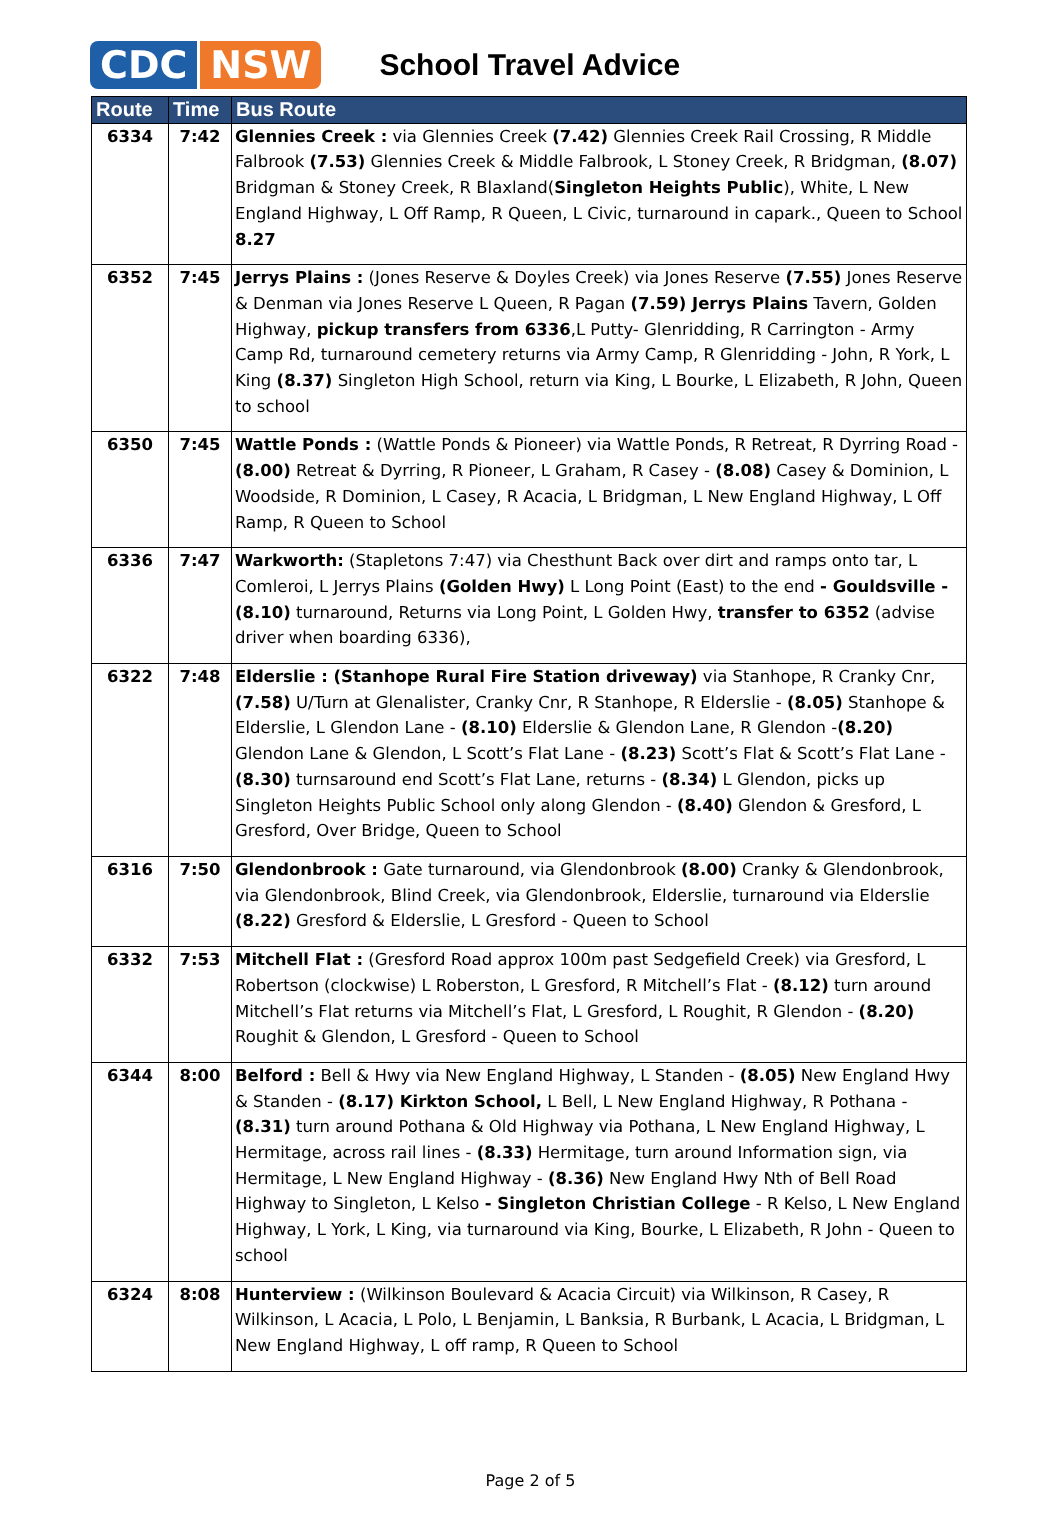CDC NSW
School Travel Advice
| Route | Time | Bus Route |
| --- | --- | --- |
| 6334 | 7:42 | Glennies Creek : via Glennies Creek (7.42) Glennies Creek Rail Crossing, R Middle Falbrook (7.53) Glennies Creek & Middle Falbrook, L Stoney Creek, R Bridgman, (8.07) Bridgman & Stoney Creek, R Blaxland( Singleton Heights Public ), White, L New England Highway, L Off Ramp, R Queen, L Civic, turnaround in capark., Queen to School 8.27 |
| 6352 | 7:45 | Jerrys Plains : (Jones Reserve & Doyles Creek) via Jones Reserve (7.55) Jones Reserve & Denman via Jones Reserve L Queen, R Pagan (7.59) Jerrys Plains Tavern, Golden Highway, pickup transfers from 6336 ,L Putty- Glenridding, R Carrington - Army Camp Rd, turnaround cemetery returns via Army Camp, R Glenridding - John, R York, L King (8.37) Singleton High School, return via King, L Bourke, L Elizabeth, R John, Queen to school |
| 6350 | 7:45 | Wattle Ponds : (Wattle Ponds & Pioneer) via Wattle Ponds, R Retreat, R Dyrring Road - (8.00) Retreat & Dyrring, R Pioneer, L Graham, R Casey - (8.08) Casey & Dominion, L Woodside, R Dominion, L Casey, R Acacia, L Bridgman, L New England Highway, L Off Ramp, R Queen to School |
| 6336 | 7:47 | Warkworth: (Stapletons 7:47) via Chesthunt Back over dirt and ramps onto tar, L Comleroi, L Jerrys Plains (Golden Hwy) L Long Point (East) to the end - Gouldsville - (8.10) turnaround, Returns via Long Point, L Golden Hwy, transfer to 6352 (advise driver when boarding 6336), |
| 6322 | 7:48 | Elderslie : (Stanhope Rural Fire Station driveway) via Stanhope, R Cranky Cnr, (7.58) U/Turn at Glenalister, Cranky Cnr, R Stanhope, R Elderslie - (8.05) Stanhope & Elderslie, L Glendon Lane - (8.10) Elderslie & Glendon Lane, R Glendon - (8.20) Glendon Lane & Glendon, L Scott’s Flat Lane - (8.23) Scott’s Flat & Scott’s Flat Lane - (8.30) turnsaround end Scott’s Flat Lane, returns - (8.34) L Glendon, picks up Singleton Heights Public School only along Glendon - (8.40) Glendon & Gresford, L Gresford, Over Bridge, Queen to School |
| 6316 | 7:50 | Glendonbrook : Gate turnaround, via Glendonbrook (8.00) Cranky & Glendonbrook, via Glendonbrook, Blind Creek, via Glendonbrook, Elderslie, turnaround via Elderslie (8.22) Gresford & Elderslie, L Gresford - Queen to School |
| 6332 | 7:53 | Mitchell Flat : (Gresford Road approx 100m past Sedgefield Creek) via Gresford, L Robertson (clockwise) L Roberston, L Gresford, R Mitchell’s Flat - (8.12) turn around Mitchell’s Flat returns via Mitchell’s Flat, L Gresford, L Roughit, R Glendon - (8.20) Roughit & Glendon, L Gresford - Queen to School |
| 6344 | 8:00 | Belford : Bell & Hwy via New England Highway, L Standen - (8.05) New England Hwy & Standen - (8.17) Kirkton School, L Bell, L New England Highway, R Pothana - (8.31) turn around Pothana & Old Highway via Pothana, L New England Highway, L Hermitage, across rail lines - (8.33) Hermitage, turn around Information sign, via Hermitage, L New England Highway - (8.36) New England Hwy Nth of Bell Road Highway to Singleton, L Kelso - Singleton Christian College - R Kelso, L New England Highway, L York, L King, via turnaround via King, Bourke, L Elizabeth, R John - Queen to school |
| 6324 | 8:08 | Hunterview : (Wilkinson Boulevard & Acacia Circuit) via Wilkinson, R Casey, R Wilkinson, L Acacia, L Polo, L Benjamin, L Banksia, R Burbank, L Acacia, L Bridgman, L New England Highway, L off ramp, R Queen to School |
Page 2 of 5